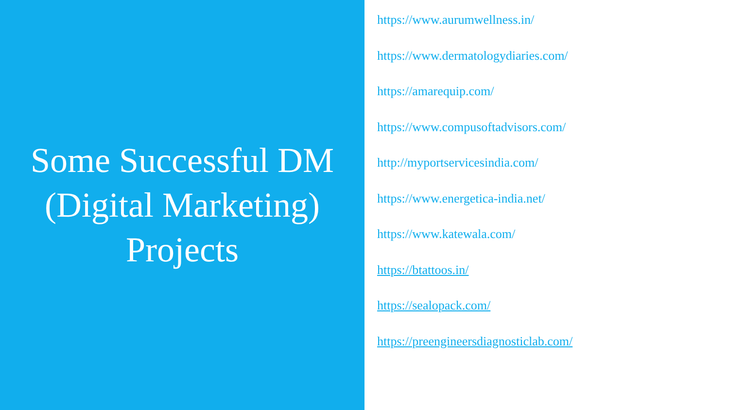Some Successful DM
(Digital Marketing)
Projects
https://www.aurumwellness.in/
https://www.dermatologydiaries.com/
https://amarequip.com/
https://www.compusoftadvisors.com/
http://myportservicesindia.com/
https://www.energetica-india.net/
https://www.katewala.com/
https://btattoos.in/
https://sealopack.com/
https://preengineersdiagnosticlab.com/